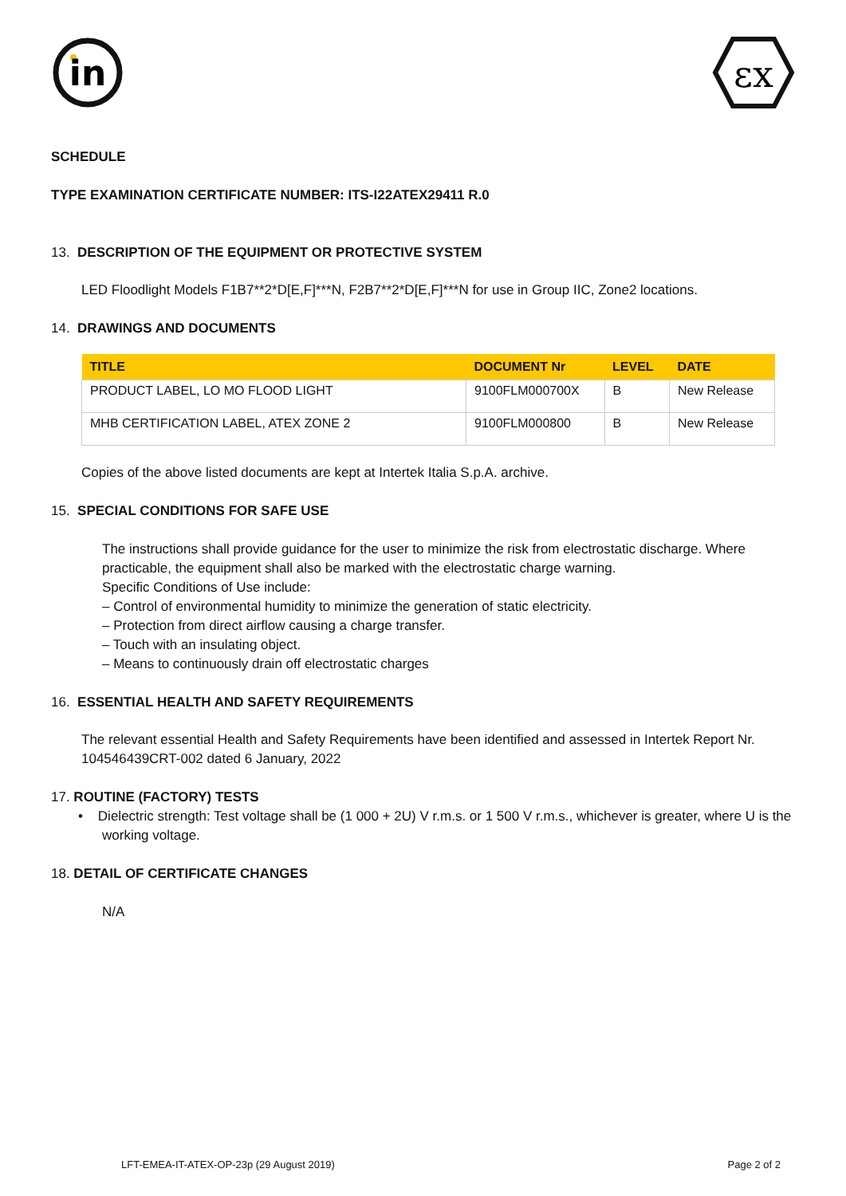in
εx
SCHEDULE
TYPE EXAMINATION CERTIFICATE NUMBER: ITS-I22ATEX29411 R.0
13. DESCRIPTION OF THE EQUIPMENT OR PROTECTIVE SYSTEM
LED Floodlight Models F1B7**2*D[E,F]***N, F2B7**2*D[E,F]***N for use in Group IIC, Zone2 locations.
14. DRAWINGS AND DOCUMENTS
| TITLE | DOCUMENT Nr | LEVEL | DATE |
| --- | --- | --- | --- |
| PRODUCT LABEL, LO MO FLOOD LIGHT | 9100FLM000700X | B | New Release |
| MHB CERTIFICATION LABEL, ATEX ZONE 2 | 9100FLM000800 | B | New Release |
Copies of the above listed documents are kept at Intertek Italia S.p.A. archive.
15. SPECIAL CONDITIONS FOR SAFE USE
The instructions shall provide guidance for the user to minimize the risk from electrostatic discharge. Where practicable, the equipment shall also be marked with the electrostatic charge warning.
Specific Conditions of Use include:
– Control of environmental humidity to minimize the generation of static electricity.
– Protection from direct airflow causing a charge transfer.
– Touch with an insulating object.
– Means to continuously drain off electrostatic charges
16. ESSENTIAL HEALTH AND SAFETY REQUIREMENTS
The relevant essential Health and Safety Requirements have been identified and assessed in Intertek Report Nr. 104546439CRT-002 dated 6 January, 2022
17. ROUTINE (FACTORY) TESTS
• Dielectric strength: Test voltage shall be (1 000 + 2U) V r.m.s. or 1 500 V r.m.s., whichever is greater, where U is the working voltage.
18. DETAIL OF CERTIFICATE CHANGES
N/A
LFT-EMEA-IT-ATEX-OP-23p (29 August 2019) Page 2 of 2